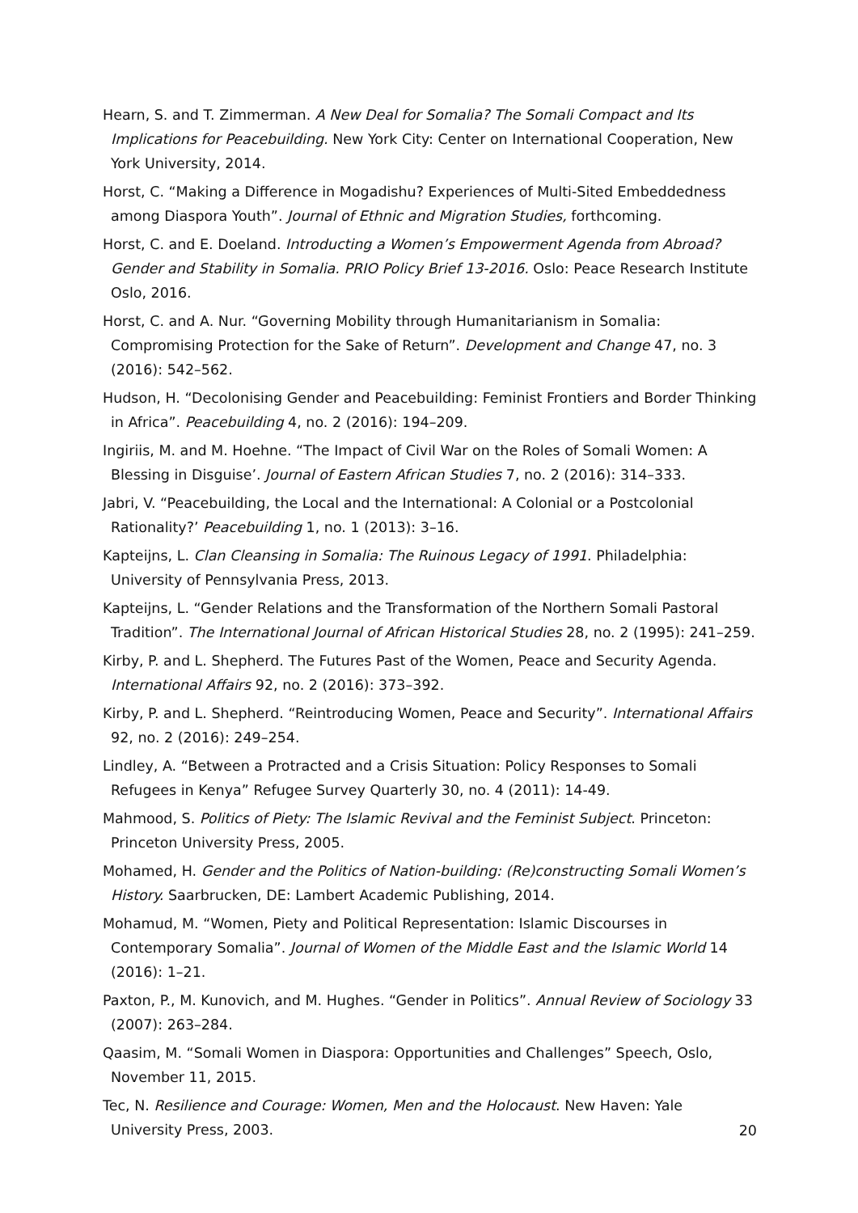Hearn, S. and T. Zimmerman. A New Deal for Somalia? The Somali Compact and Its Implications for Peacebuilding. New York City: Center on International Cooperation, New York University, 2014.
Horst, C. “Making a Difference in Mogadishu? Experiences of Multi-Sited Embeddedness among Diaspora Youth”. Journal of Ethnic and Migration Studies, forthcoming.
Horst, C. and E. Doeland. Introducting a Women’s Empowerment Agenda from Abroad? Gender and Stability in Somalia. PRIO Policy Brief 13-2016. Oslo: Peace Research Institute Oslo, 2016.
Horst, C. and A. Nur. “Governing Mobility through Humanitarianism in Somalia: Compromising Protection for the Sake of Return”. Development and Change 47, no. 3 (2016): 542–562.
Hudson, H. “Decolonising Gender and Peacebuilding: Feminist Frontiers and Border Thinking in Africa”. Peacebuilding 4, no. 2 (2016): 194–209.
Ingiriis, M. and M. Hoehne. “The Impact of Civil War on the Roles of Somali Women: A Blessing in Disguise’. Journal of Eastern African Studies 7, no. 2 (2016): 314–333.
Jabri, V. “Peacebuilding, the Local and the International: A Colonial or a Postcolonial Rationality?’ Peacebuilding 1, no. 1 (2013): 3–16.
Kapteijns, L. Clan Cleansing in Somalia: The Ruinous Legacy of 1991. Philadelphia: University of Pennsylvania Press, 2013.
Kapteijns, L. “Gender Relations and the Transformation of the Northern Somali Pastoral Tradition”. The International Journal of African Historical Studies 28, no. 2 (1995): 241–259.
Kirby, P. and L. Shepherd. The Futures Past of the Women, Peace and Security Agenda. International Affairs 92, no. 2 (2016): 373–392.
Kirby, P. and L. Shepherd. “Reintroducing Women, Peace and Security”. International Affairs 92, no. 2 (2016): 249–254.
Lindley, A. “Between a Protracted and a Crisis Situation: Policy Responses to Somali Refugees in Kenya” Refugee Survey Quarterly 30, no. 4 (2011): 14-49.
Mahmood, S. Politics of Piety: The Islamic Revival and the Feminist Subject. Princeton: Princeton University Press, 2005.
Mohamed, H. Gender and the Politics of Nation-building: (Re)constructing Somali Women’s History. Saarbrucken, DE: Lambert Academic Publishing, 2014.
Mohamud, M. “Women, Piety and Political Representation: Islamic Discourses in Contemporary Somalia”. Journal of Women of the Middle East and the Islamic World 14 (2016): 1–21.
Paxton, P., M. Kunovich, and M. Hughes. “Gender in Politics”. Annual Review of Sociology 33 (2007): 263–284.
Qaasim, M. “Somali Women in Diaspora: Opportunities and Challenges” Speech, Oslo, November 11, 2015.
Tec, N. Resilience and Courage: Women, Men and the Holocaust. New Haven: Yale University Press, 2003.
20